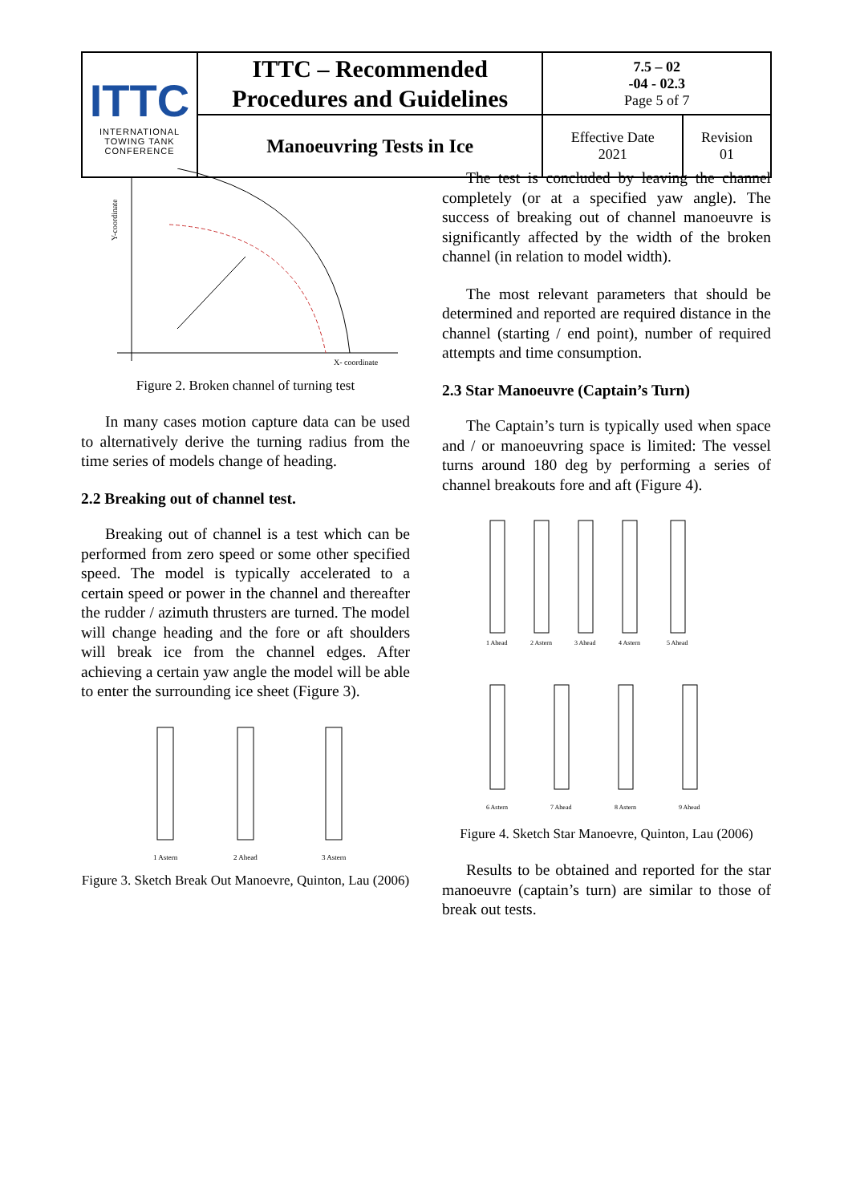| ITTC INTERNATIONAL TOWING TANK CONFERENCE | ITTC – Recommended Procedures and Guidelines | 7.5 – 02 -04 - 02.3 Page 5 of 7 | |
| | Manoeuvring Tests in Ice | Effective Date 2021 | Revision 01 |
X- coordinate
Y-coordinate
Figure 2. Broken channel of turning test
In many cases motion capture data can be used to alternatively derive the turning radius from the time series of models change of heading.
2.2 Breaking out of channel test.
Breaking out of channel is a test which can be performed from zero speed or some other specified speed. The model is typically accelerated to a certain speed or power in the channel and thereafter the rudder / azimuth thrusters are turned. The model will change heading and the fore or aft shoulders will break ice from the channel edges. After achieving a certain yaw angle the model will be able to enter the surrounding ice sheet (Figure 3).
1 Astern
2 Ahead
3 Astern
Figure 3. Sketch Break Out Manoevre, Quinton, Lau (2006)
The test is concluded by leaving the channel completely (or at a specified yaw angle). The success of breaking out of channel manoeuvre is significantly affected by the width of the broken channel (in relation to model width).
The most relevant parameters that should be determined and reported are required distance in the channel (starting / end point), number of required attempts and time consumption.
2.3 Star Manoeuvre (Captain’s Turn)
The Captain’s turn is typically used when space and / or manoeuvring space is limited: The vessel turns around 180 deg by performing a series of channel breakouts fore and aft (Figure 4).
1 Ahead
2 Astern
3 Ahead
4 Astern
5 Ahead
6 Astern
7 Ahead
8 Astern
9 Ahead
Figure 4. Sketch Star Manoevre, Quinton, Lau (2006)
Results to be obtained and reported for the star manoeuvre (captain’s turn) are similar to those of break out tests.